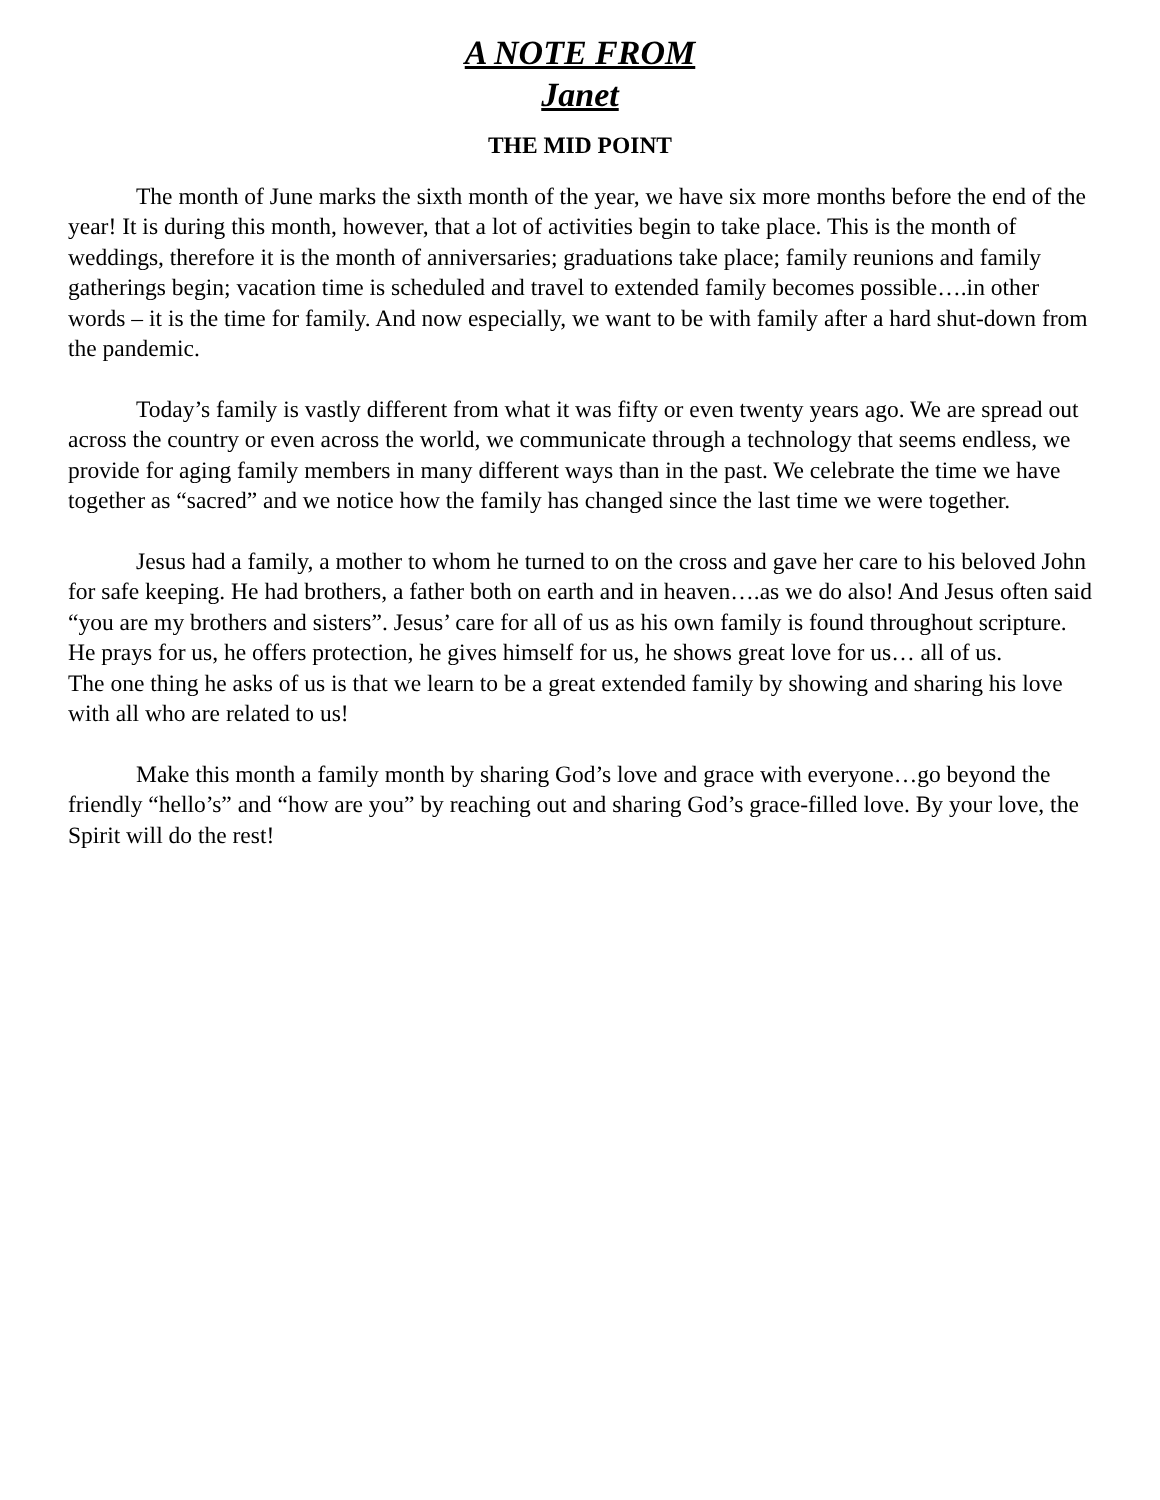A NOTE FROM
Janet
THE MID POINT
The month of June marks the sixth month of the year, we have six more months before the end of the year! It is during this month, however, that a lot of activities begin to take place. This is the month of weddings, therefore it is the month of anniversaries; graduations take place; family reunions and family gatherings begin; vacation time is scheduled and travel to extended family becomes possible….in other words – it is the time for family. And now especially, we want to be with family after a hard shut-down from the pandemic.
Today’s family is vastly different from what it was fifty or even twenty years ago. We are spread out across the country or even across the world, we communicate through a technology that seems endless, we provide for aging family members in many different ways than in the past. We celebrate the time we have together as “sacred” and we notice how the family has changed since the last time we were together.
Jesus had a family, a mother to whom he turned to on the cross and gave her care to his beloved John for safe keeping. He had brothers, a father both on earth and in heaven….as we do also! And Jesus often said “you are my brothers and sisters”. Jesus’ care for all of us as his own family is found throughout scripture. He prays for us, he offers protection, he gives himself for us, he shows great love for us… all of us.
The one thing he asks of us is that we learn to be a great extended family by showing and sharing his love with all who are related to us!
Make this month a family month by sharing God’s love and grace with everyone…go beyond the friendly “hello’s” and “how are you” by reaching out and sharing God’s grace-filled love. By your love, the Spirit will do the rest!